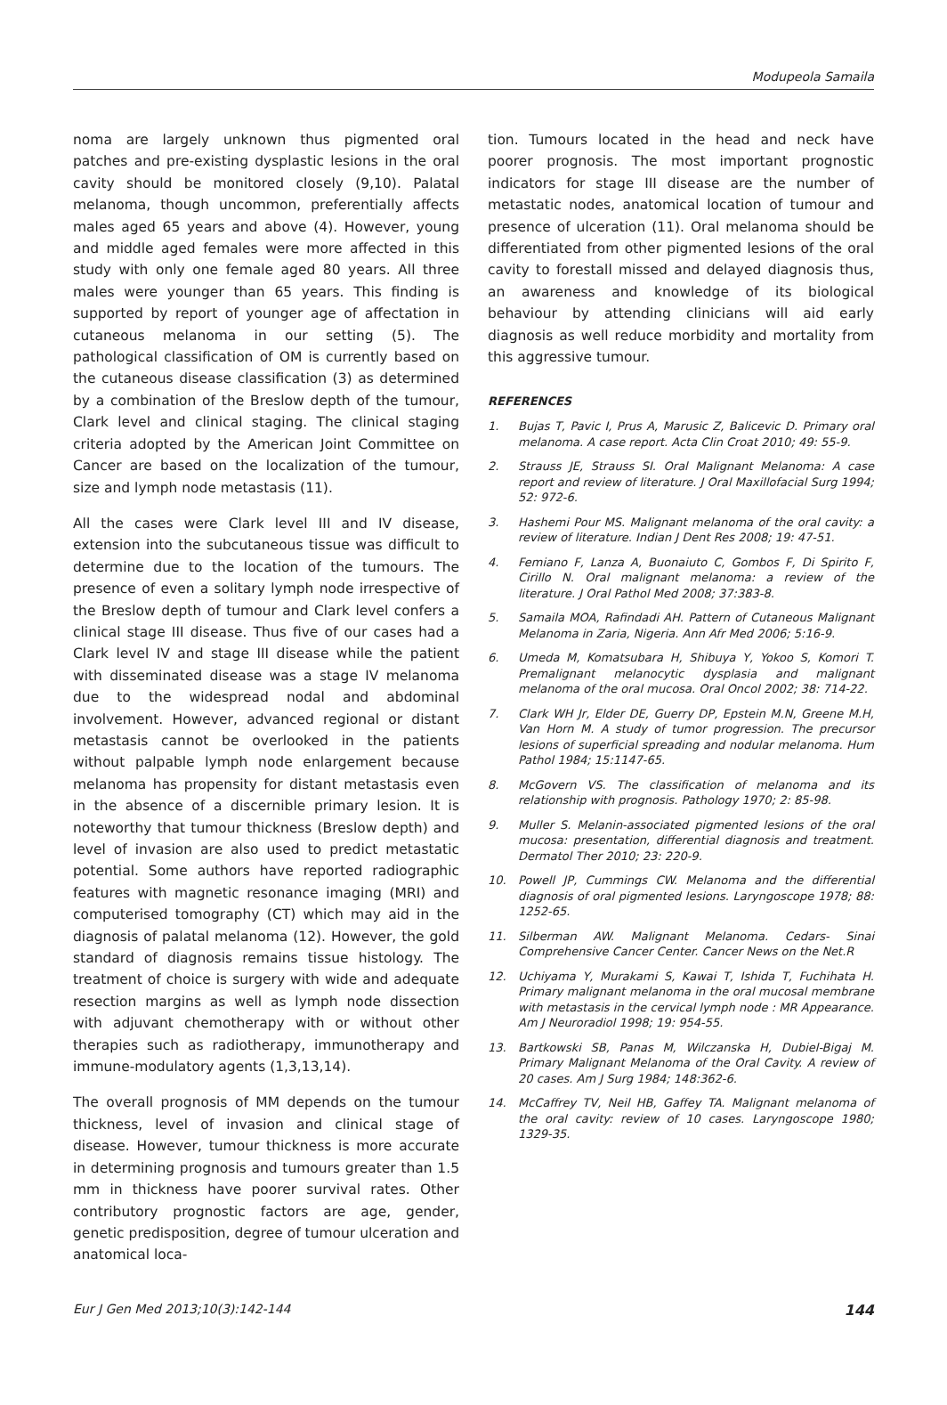Modupeola Samaila
noma are largely unknown thus pigmented oral patches and pre-existing dysplastic lesions in the oral cavity should be monitored closely (9,10). Palatal melanoma, though uncommon, preferentially affects males aged 65 years and above (4). However, young and middle aged females were more affected in this study with only one female aged 80 years. All three males were younger than 65 years. This finding is supported by report of younger age of affectation in cutaneous melanoma in our setting (5). The pathological classification of OM is currently based on the cutaneous disease classification (3) as determined by a combination of the Breslow depth of the tumour, Clark level and clinical staging. The clinical staging criteria adopted by the American Joint Committee on Cancer are based on the localization of the tumour, size and lymph node metastasis (11).
All the cases were Clark level III and IV disease, extension into the subcutaneous tissue was difficult to determine due to the location of the tumours. The presence of even a solitary lymph node irrespective of the Breslow depth of tumour and Clark level confers a clinical stage III disease. Thus five of our cases had a Clark level IV and stage III disease while the patient with disseminated disease was a stage IV melanoma due to the widespread nodal and abdominal involvement. However, advanced regional or distant metastasis cannot be overlooked in the patients without palpable lymph node enlargement because melanoma has propensity for distant metastasis even in the absence of a discernible primary lesion. It is noteworthy that tumour thickness (Breslow depth) and level of invasion are also used to predict metastatic potential. Some authors have reported radiographic features with magnetic resonance imaging (MRI) and computerised tomography (CT) which may aid in the diagnosis of palatal melanoma (12). However, the gold standard of diagnosis remains tissue histology. The treatment of choice is surgery with wide and adequate resection margins as well as lymph node dissection with adjuvant chemotherapy with or without other therapies such as radiotherapy, immunotherapy and immune-modulatory agents (1,3,13,14).
The overall prognosis of MM depends on the tumour thickness, level of invasion and clinical stage of disease. However, tumour thickness is more accurate in determining prognosis and tumours greater than 1.5 mm in thickness have poorer survival rates. Other contributory prognostic factors are age, gender, genetic predisposition, degree of tumour ulceration and anatomical loca-
tion. Tumours located in the head and neck have poorer prognosis. The most important prognostic indicators for stage III disease are the number of metastatic nodes, anatomical location of tumour and presence of ulceration (11). Oral melanoma should be differentiated from other pigmented lesions of the oral cavity to forestall missed and delayed diagnosis thus, an awareness and knowledge of its biological behaviour by attending clinicians will aid early diagnosis as well reduce morbidity and mortality from this aggressive tumour.
REFERENCES
1. Bujas T, Pavic I, Prus A, Marusic Z, Balicevic D. Primary oral melanoma. A case report. Acta Clin Croat 2010; 49: 55-9.
2. Strauss JE, Strauss SI. Oral Malignant Melanoma: A case report and review of literature. J Oral Maxillofacial Surg 1994; 52: 972-6.
3. Hashemi Pour MS. Malignant melanoma of the oral cavity: a review of literature. Indian J Dent Res 2008; 19: 47-51.
4. Femiano F, Lanza A, Buonaiuto C, Gombos F, Di Spirito F, Cirillo N. Oral malignant melanoma: a review of the literature. J Oral Pathol Med 2008; 37:383-8.
5. Samaila MOA, Rafindadi AH. Pattern of Cutaneous Malignant Melanoma in Zaria, Nigeria. Ann Afr Med 2006; 5:16-9.
6. Umeda M, Komatsubara H, Shibuya Y, Yokoo S, Komori T. Premalignant melanocytic dysplasia and malignant melanoma of the oral mucosa. Oral Oncol 2002; 38: 714-22.
7. Clark WH Jr, Elder DE, Guerry DP, Epstein M.N, Greene M.H, Van Horn M. A study of tumor progression. The precursor lesions of superficial spreading and nodular melanoma. Hum Pathol 1984; 15:1147-65.
8. McGovern VS. The classification of melanoma and its relationship with prognosis. Pathology 1970; 2: 85-98.
9. Muller S. Melanin-associated pigmented lesions of the oral mucosa: presentation, differential diagnosis and treatment. Dermatol Ther 2010; 23: 220-9.
10. Powell JP, Cummings CW. Melanoma and the differential diagnosis of oral pigmented lesions. Laryngoscope 1978; 88: 1252-65.
11. Silberman AW. Malignant Melanoma. Cedars- Sinai Comprehensive Cancer Center. Cancer News on the Net.R
12. Uchiyama Y, Murakami S, Kawai T, Ishida T, Fuchihata H. Primary malignant melanoma in the oral mucosal membrane with metastasis in the cervical lymph node : MR Appearance. Am J Neuroradiol 1998; 19: 954-55.
13. Bartkowski SB, Panas M, Wilczanska H, Dubiel-Bigaj M. Primary Malignant Melanoma of the Oral Cavity. A review of 20 cases. Am J Surg 1984; 148:362-6.
14. McCaffrey TV, Neil HB, Gaffey TA. Malignant melanoma of the oral cavity: review of 10 cases. Laryngoscope 1980; 1329-35.
Eur J Gen Med 2013;10(3):142-144 144